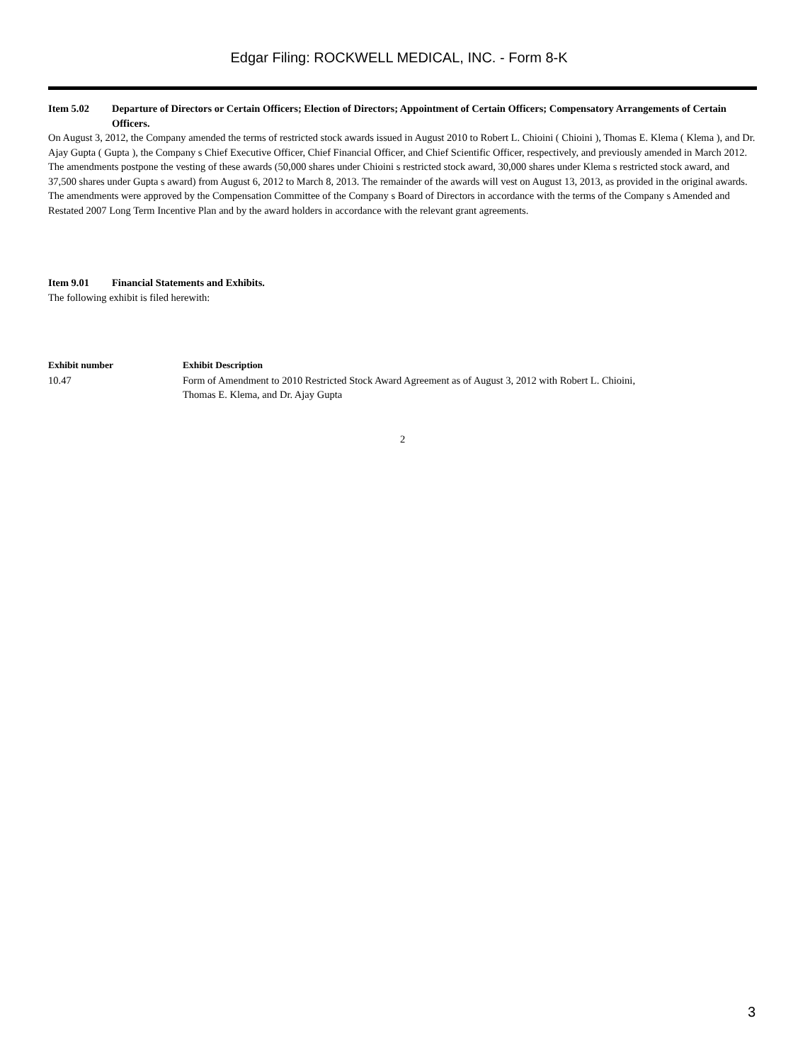Edgar Filing: ROCKWELL MEDICAL, INC. - Form 8-K
Item 5.02 Departure of Directors or Certain Officers; Election of Directors; Appointment of Certain Officers; Compensatory Arrangements of Certain Officers.
On August 3, 2012, the Company amended the terms of restricted stock awards issued in August 2010 to Robert L. Chioini ( Chioini ), Thomas E. Klema ( Klema ), and Dr. Ajay Gupta ( Gupta ), the Company s Chief Executive Officer, Chief Financial Officer, and Chief Scientific Officer, respectively, and previously amended in March 2012. The amendments postpone the vesting of these awards (50,000 shares under Chioini s restricted stock award, 30,000 shares under Klema s restricted stock award, and 37,500 shares under Gupta s award) from August 6, 2012 to March 8, 2013. The remainder of the awards will vest on August 13, 2013, as provided in the original awards. The amendments were approved by the Compensation Committee of the Company s Board of Directors in accordance with the terms of the Company s Amended and Restated 2007 Long Term Incentive Plan and by the award holders in accordance with the relevant grant agreements.
Item 9.01 Financial Statements and Exhibits.
The following exhibit is filed herewith:
| Exhibit number | Exhibit Description |
| --- | --- |
| 10.47 | Form of Amendment to 2010 Restricted Stock Award Agreement as of August 3, 2012 with Robert L. Chioini, Thomas E. Klema, and Dr. Ajay Gupta |
2
3